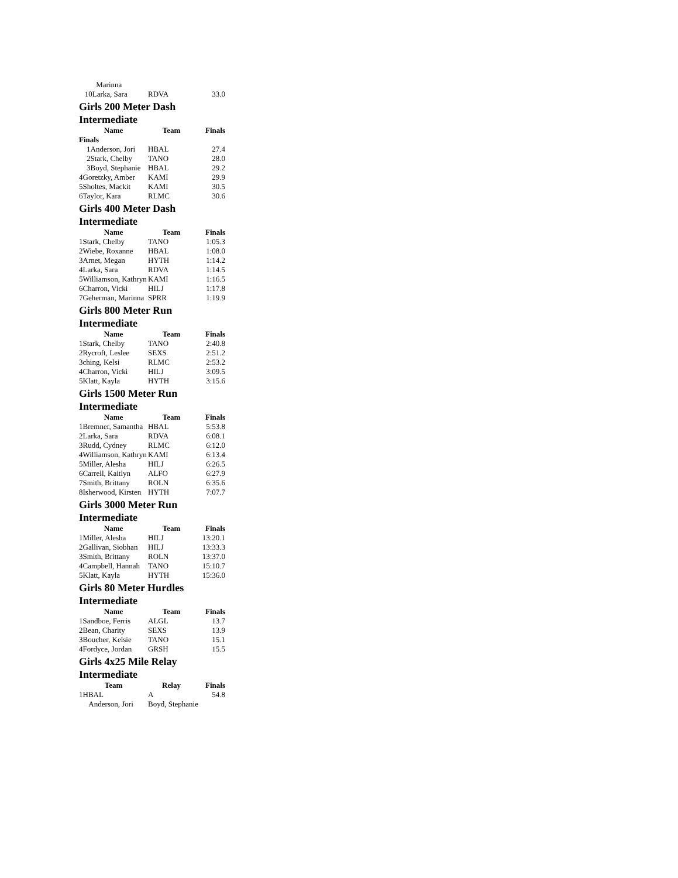| Marinna | | |
| 10Larka, Sara | RDVA | 33.0 |
Girls 200 Meter Dash Intermediate
| Name | Team | Finals |
| --- | --- | --- |
| Finals | | |
| 1Anderson, Jori | HBAL | 27.4 |
| 2Stark, Chelby | TANO | 28.0 |
| 3Boyd, Stephanie | HBAL | 29.2 |
| 4Goretzky, Amber | KAMI | 29.9 |
| 5Sholtes, Mackit | KAMI | 30.5 |
| 6Taylor, Kara | RLMC | 30.6 |
Girls 400 Meter Dash Intermediate
| Name | Team | Finals |
| --- | --- | --- |
| 1Stark, Chelby | TANO | 1:05.3 |
| 2Wiebe, Roxanne | HBAL | 1:08.0 |
| 3Arnet, Megan | HYTH | 1:14.2 |
| 4Larka, Sara | RDVA | 1:14.5 |
| 5Williamson, Kathryn | KAMI | 1:16.5 |
| 6Charron, Vicki | HILJ | 1:17.8 |
| 7Geherman, Marinna | SPRR | 1:19.9 |
Girls 800 Meter Run Intermediate
| Name | Team | Finals |
| --- | --- | --- |
| 1Stark, Chelby | TANO | 2:40.8 |
| 2Rycroft, Leslee | SEXS | 2:51.2 |
| 3ching, Kelsi | RLMC | 2:53.2 |
| 4Charron, Vicki | HILJ | 3:09.5 |
| 5Klatt, Kayla | HYTH | 3:15.6 |
Girls 1500 Meter Run Intermediate
| Name | Team | Finals |
| --- | --- | --- |
| 1Bremner, Samantha | HBAL | 5:53.8 |
| 2Larka, Sara | RDVA | 6:08.1 |
| 3Rudd, Cydney | RLMC | 6:12.0 |
| 4Williamson, Kathryn | KAMI | 6:13.4 |
| 5Miller, Alesha | HILJ | 6:26.5 |
| 6Carrell, Kaitlyn | ALFO | 6:27.9 |
| 7Smith, Brittany | ROLN | 6:35.6 |
| 8Isherwood, Kirsten | HYTH | 7:07.7 |
Girls 3000 Meter Run Intermediate
| Name | Team | Finals |
| --- | --- | --- |
| 1Miller, Alesha | HILJ | 13:20.1 |
| 2Gallivan, Siobhan | HILJ | 13:33.3 |
| 3Smith, Brittany | ROLN | 13:37.0 |
| 4Campbell, Hannah | TANO | 15:10.7 |
| 5Klatt, Kayla | HYTH | 15:36.0 |
Girls 80 Meter Hurdles Intermediate
| Name | Team | Finals |
| --- | --- | --- |
| 1Sandboe, Ferris | ALGL | 13.7 |
| 2Bean, Charity | SEXS | 13.9 |
| 3Boucher, Kelsie | TANO | 15.1 |
| 4Fordyce, Jordan | GRSH | 15.5 |
Girls 4x25 Mile Relay Intermediate
| Team | Relay | Finals |
| --- | --- | --- |
| 1HBAL | A | 54.8 |
| Anderson, Jori | Boyd, Stephanie | |